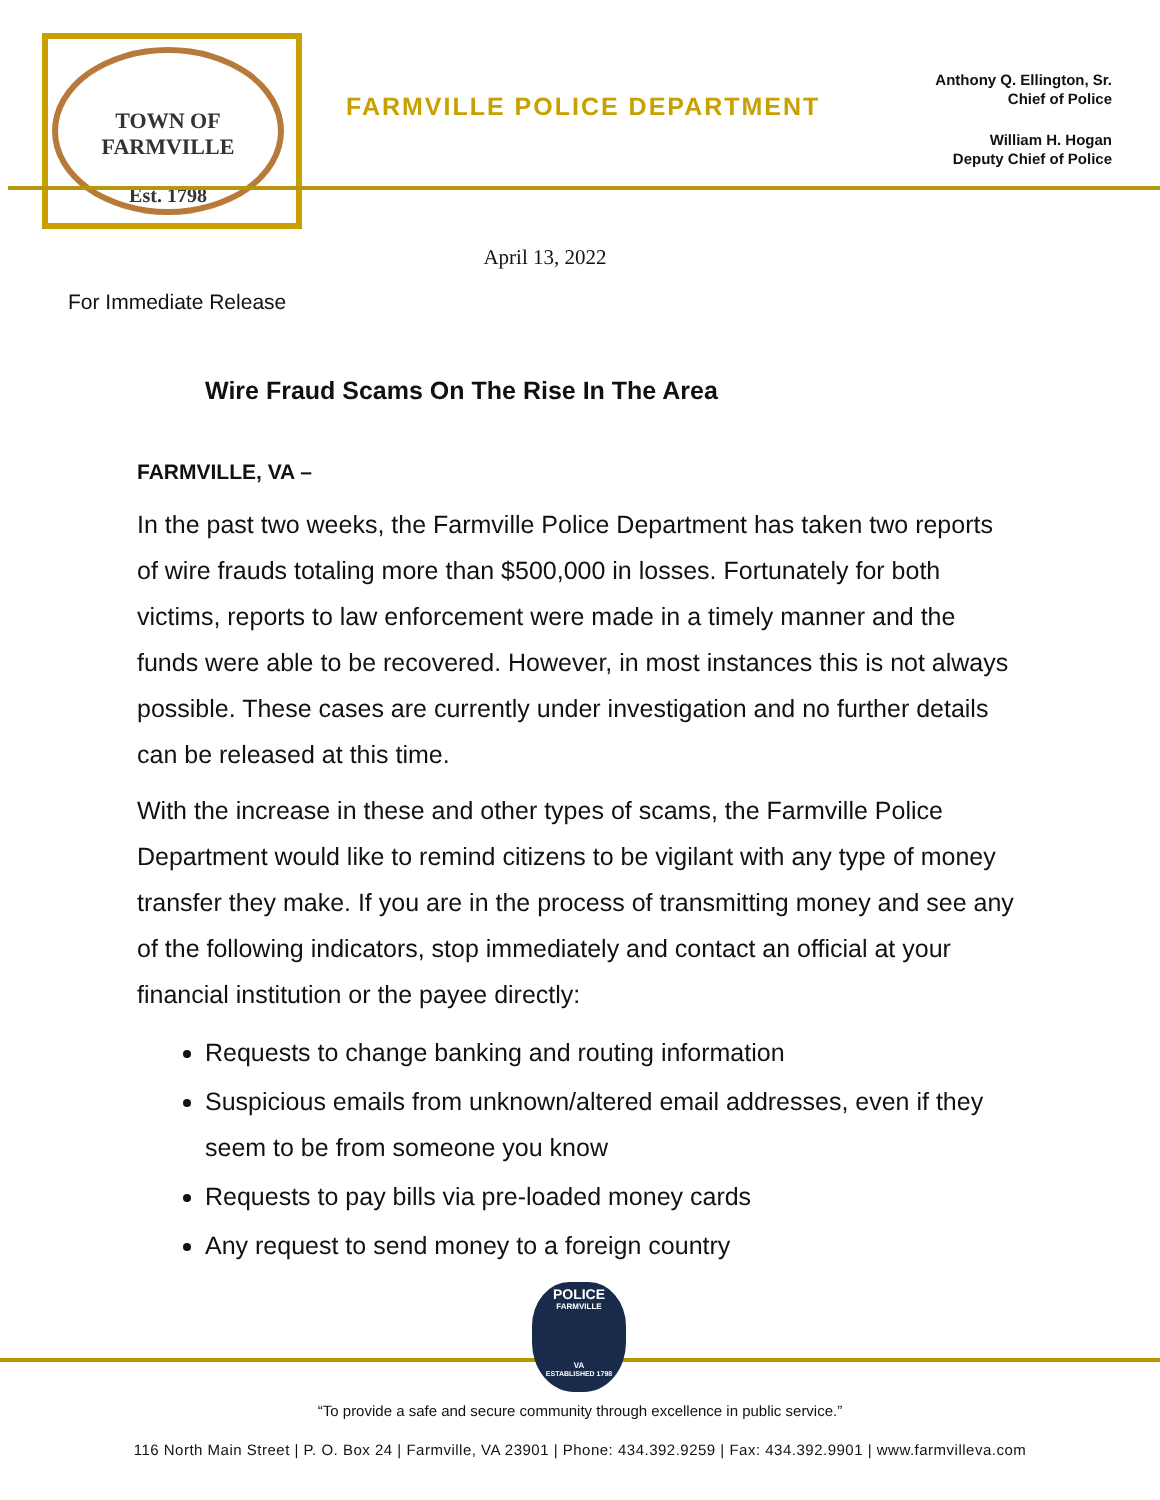TOWN OF FARMVILLE
Est. 1798
FARMVILLE POLICE DEPARTMENT
Anthony Q. Ellington, Sr.
Chief of Police
William H. Hogan
Deputy Chief of Police
April 13, 2022
For Immediate Release
Wire Fraud Scams On The Rise In The Area
FARMVILLE, VA –
In the past two weeks, the Farmville Police Department has taken two reports of wire frauds totaling more than $500,000 in losses. Fortunately for both victims, reports to law enforcement were made in a timely manner and the funds were able to be recovered. However, in most instances this is not always possible. These cases are currently under investigation and no further details can be released at this time.
With the increase in these and other types of scams, the Farmville Police Department would like to remind citizens to be vigilant with any type of money transfer they make. If you are in the process of transmitting money and see any of the following indicators, stop immediately and contact an official at your financial institution or the payee directly:
Requests to change banking and routing information
Suspicious emails from unknown/altered email addresses, even if they seem to be from someone you know
Requests to pay bills via pre-loaded money cards
Any request to send money to a foreign country
POLICE
FARMVILLE
VA
ESTABLISHED 1798
“To provide a safe and secure community through excellence in public service.”
116 North Main Street | P. O. Box 24 | Farmville, VA 23901 | Phone: 434.392.9259 | Fax: 434.392.9901 | www.farmvilleva.com